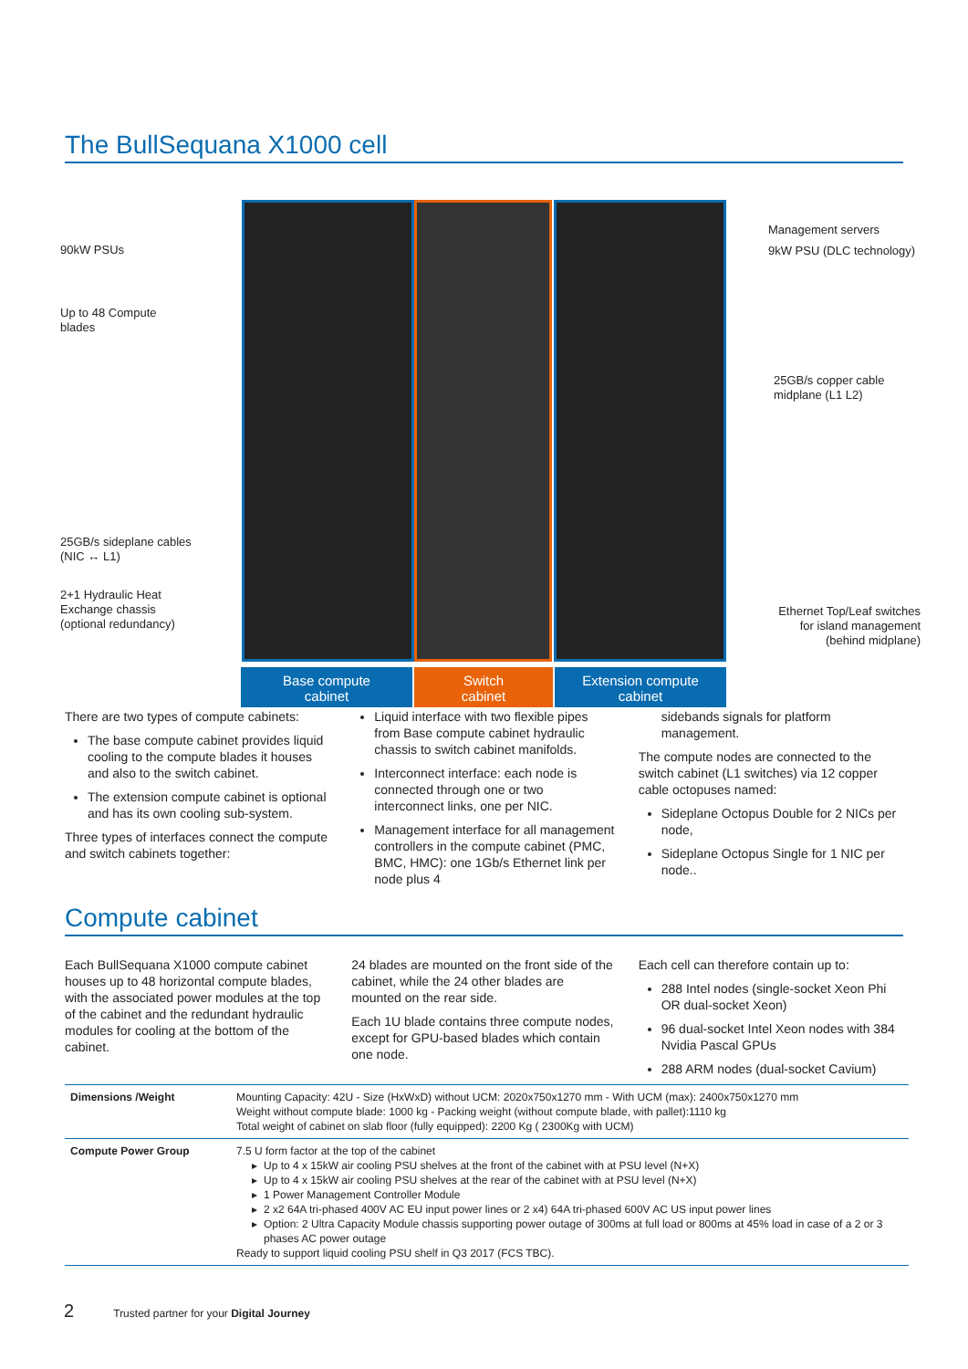The BullSequana X1000 cell
90kW PSUs
Up to 48 Compute
blades
25GB/s sideplane cables
(NIC ↔ L1)
2+1 Hydraulic Heat
Exchange chassis
(optional redundancy)
Management servers
9kW PSU (DLC technology)
25GB/s copper cable
midplane (L1 L2)
Ethernet Top/Leaf switches for island management (behind midplane)
Base compute
cabinet
Switch
cabinet
Extension compute
cabinet
There are two types of compute cabinets:
The base compute cabinet provides liquid cooling to the compute blades it houses and also to the switch cabinet.
The extension compute cabinet is optional and has its own cooling sub-system.
Three types of interfaces connect the compute and switch cabinets together:
Liquid interface with two flexible pipes from Base compute cabinet hydraulic chassis to switch cabinet manifolds.
Interconnect interface: each node is connected through one or two interconnect links, one per NIC.
Management interface for all management controllers in the compute cabinet (PMC, BMC, HMC): one 1Gb/s Ethernet link per node plus 4
sidebands signals for platform management.
The compute nodes are connected to the switch cabinet (L1 switches) via 12 copper cable octopuses named:
Sideplane Octopus Double for 2 NICs per node,
Sideplane Octopus Single for 1 NIC per node..
Compute cabinet
Each BullSequana X1000 compute cabinet houses up to 48 horizontal compute blades, with the associated power modules at the top of the cabinet and the redundant hydraulic modules for cooling at the bottom of the cabinet.
24 blades are mounted on the front side of the cabinet, while the 24 other blades are mounted on the rear side.
Each 1U blade contains three compute nodes, except for GPU-based blades which contain one node.
Each cell can therefore contain up to:
288 Intel nodes (single-socket Xeon Phi OR dual-socket Xeon)
96 dual-socket Intel Xeon nodes with 384 Nvidia Pascal GPUs
288 ARM nodes (dual-socket Cavium)
| Dimensions /Weight | Mounting Capacity: 42U - Size (HxWxD) without UCM: 2020x750x1270 mm - With UCM (max): 2400x750x1270 mm Weight without compute blade: 1000 kg - Packing weight (without compute blade, with pallet):1110 kg Total weight of cabinet on slab floor (fully equipped): 2200 Kg ( 2300Kg with UCM) |
| Compute Power Group | 7.5 U form factor at the top of the cabinet Up to 4 x 15kW air cooling PSU shelves at the front of the cabinet with at PSU level (N+X) Up to 4 x 15kW air cooling PSU shelves at the rear of the cabinet with at PSU level (N+X) 1 Power Management Controller Module 2 x2 64A tri-phased 400V AC EU input power lines or 2 x4) 64A tri-phased 600V AC US input power lines Option: 2 Ultra Capacity Module chassis supporting power outage of 300ms at full load or 800ms at 45% load in case of a 2 or 3 phases AC power outage Ready to support liquid cooling PSU shelf in Q3 2017 (FCS TBC). |
2 Trusted partner for your Digital Journey